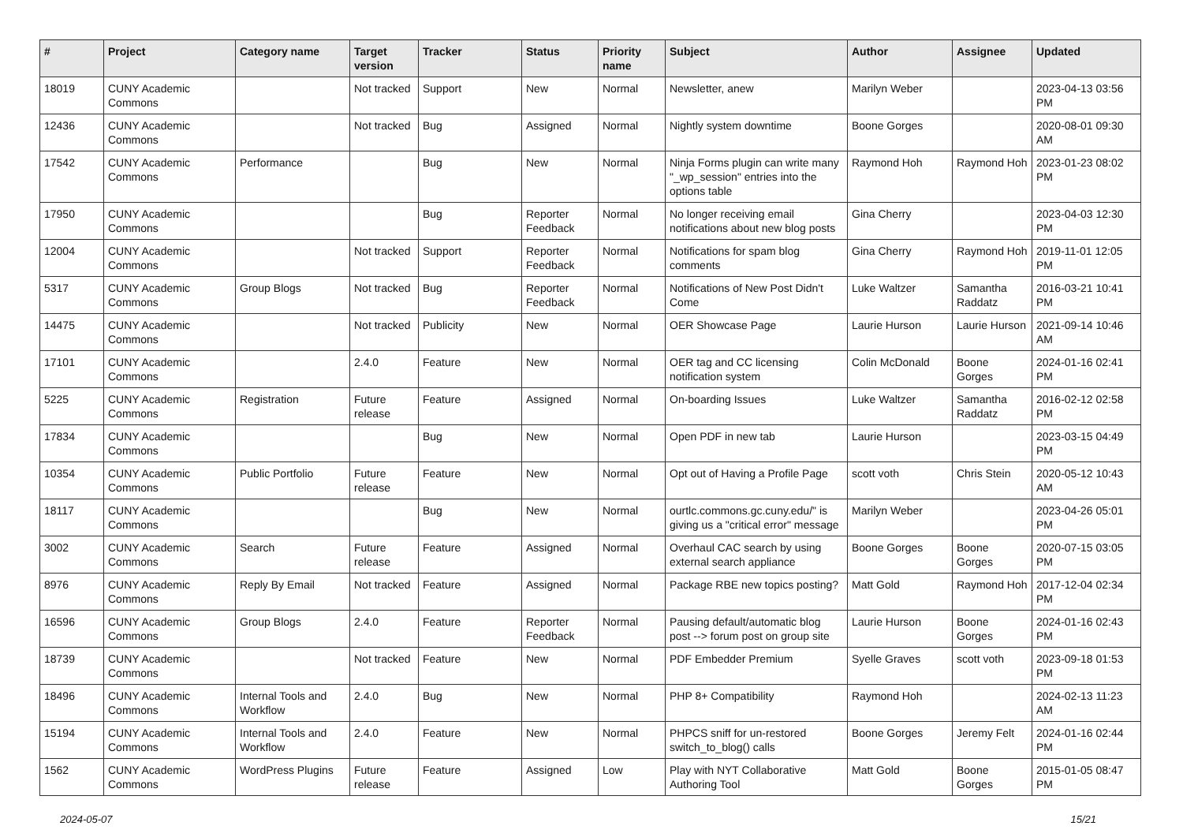| # | Project | Category name | Target version | Tracker | Status | Priority name | Subject | Author | Assignee | Updated |
| --- | --- | --- | --- | --- | --- | --- | --- | --- | --- | --- |
| 18019 | CUNY Academic Commons | | Not tracked | Support | New | Normal | Newsletter, anew | Marilyn Weber | | 2023-04-13 03:56 PM |
| 12436 | CUNY Academic Commons | | Not tracked | Bug | Assigned | Normal | Nightly system downtime | Boone Gorges | | 2020-08-01 09:30 AM |
| 17542 | CUNY Academic Commons | Performance | | Bug | New | Normal | Ninja Forms plugin can write many "_wp_session" entries into the options table | Raymond Hoh | Raymond Hoh | 2023-01-23 08:02 PM |
| 17950 | CUNY Academic Commons | | | Bug | Reporter Feedback | Normal | No longer receiving email notifications about new blog posts | Gina Cherry | | 2023-04-03 12:30 PM |
| 12004 | CUNY Academic Commons | | Not tracked | Support | Reporter Feedback | Normal | Notifications for spam blog comments | Gina Cherry | Raymond Hoh | 2019-11-01 12:05 PM |
| 5317 | CUNY Academic Commons | Group Blogs | Not tracked | Bug | Reporter Feedback | Normal | Notifications of New Post Didn't Come | Luke Waltzer | Samantha Raddatz | 2016-03-21 10:41 PM |
| 14475 | CUNY Academic Commons | | Not tracked | Publicity | New | Normal | OER Showcase Page | Laurie Hurson | Laurie Hurson | 2021-09-14 10:46 AM |
| 17101 | CUNY Academic Commons | | 2.4.0 | Feature | New | Normal | OER tag and CC licensing notification system | Colin McDonald | Boone Gorges | 2024-01-16 02:41 PM |
| 5225 | CUNY Academic Commons | Registration | Future release | Feature | Assigned | Normal | On-boarding Issues | Luke Waltzer | Samantha Raddatz | 2016-02-12 02:58 PM |
| 17834 | CUNY Academic Commons | | | Bug | New | Normal | Open PDF in new tab | Laurie Hurson | | 2023-03-15 04:49 PM |
| 10354 | CUNY Academic Commons | Public Portfolio | Future release | Feature | New | Normal | Opt out of Having a Profile Page | scott voth | Chris Stein | 2020-05-12 10:43 AM |
| 18117 | CUNY Academic Commons | | | Bug | New | Normal | ourtlc.commons.gc.cuny.edu/" is giving us a "critical error" message | Marilyn Weber | | 2023-04-26 05:01 PM |
| 3002 | CUNY Academic Commons | Search | Future release | Feature | Assigned | Normal | Overhaul CAC search by using external search appliance | Boone Gorges | Boone Gorges | 2020-07-15 03:05 PM |
| 8976 | CUNY Academic Commons | Reply By Email | Not tracked | Feature | Assigned | Normal | Package RBE new topics posting? | Matt Gold | Raymond Hoh | 2017-12-04 02:34 PM |
| 16596 | CUNY Academic Commons | Group Blogs | 2.4.0 | Feature | Reporter Feedback | Normal | Pausing default/automatic blog post --> forum post on group site | Laurie Hurson | Boone Gorges | 2024-01-16 02:43 PM |
| 18739 | CUNY Academic Commons | | Not tracked | Feature | New | Normal | PDF Embedder Premium | Syelle Graves | scott voth | 2023-09-18 01:53 PM |
| 18496 | CUNY Academic Commons | Internal Tools and Workflow | 2.4.0 | Bug | New | Normal | PHP 8+ Compatibility | Raymond Hoh | | 2024-02-13 11:23 AM |
| 15194 | CUNY Academic Commons | Internal Tools and Workflow | 2.4.0 | Feature | New | Normal | PHPCS sniff for un-restored switch_to_blog() calls | Boone Gorges | Jeremy Felt | 2024-01-16 02:44 PM |
| 1562 | CUNY Academic Commons | WordPress Plugins | Future release | Feature | Assigned | Low | Play with NYT Collaborative Authoring Tool | Matt Gold | Boone Gorges | 2015-01-05 08:47 PM |
2024-05-07 15/21